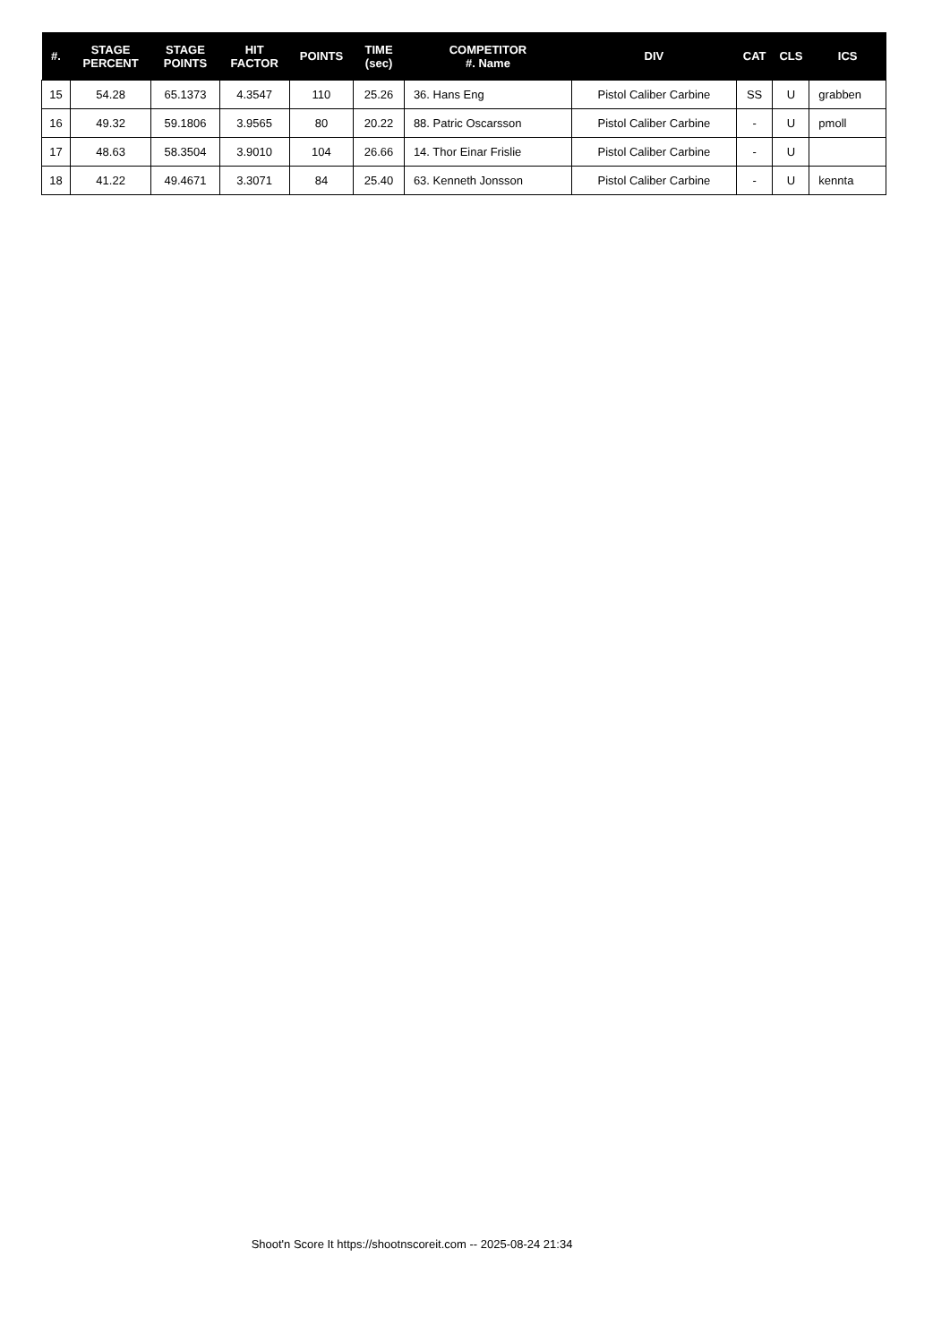| #. | STAGE PERCENT | STAGE POINTS | HIT FACTOR | POINTS | TIME (sec) | COMPETITOR #. Name | DIV | CAT | CLS | ICS |
| --- | --- | --- | --- | --- | --- | --- | --- | --- | --- | --- |
| 15 | 54.28 | 65.1373 | 4.3547 | 110 | 25.26 | 36. Hans Eng | Pistol Caliber Carbine | SS | U | grabben |
| 16 | 49.32 | 59.1806 | 3.9565 | 80 | 20.22 | 88. Patric Oscarsson | Pistol Caliber Carbine | - | U | pmoll |
| 17 | 48.63 | 58.3504 | 3.9010 | 104 | 26.66 | 14. Thor Einar Frislie | Pistol Caliber Carbine | - | U | |
| 18 | 41.22 | 49.4671 | 3.3071 | 84 | 25.40 | 63. Kenneth Jonsson | Pistol Caliber Carbine | - | U | kennta |
Shoot'n Score It https://shootnscoreit.com -- 2025-08-24 21:34